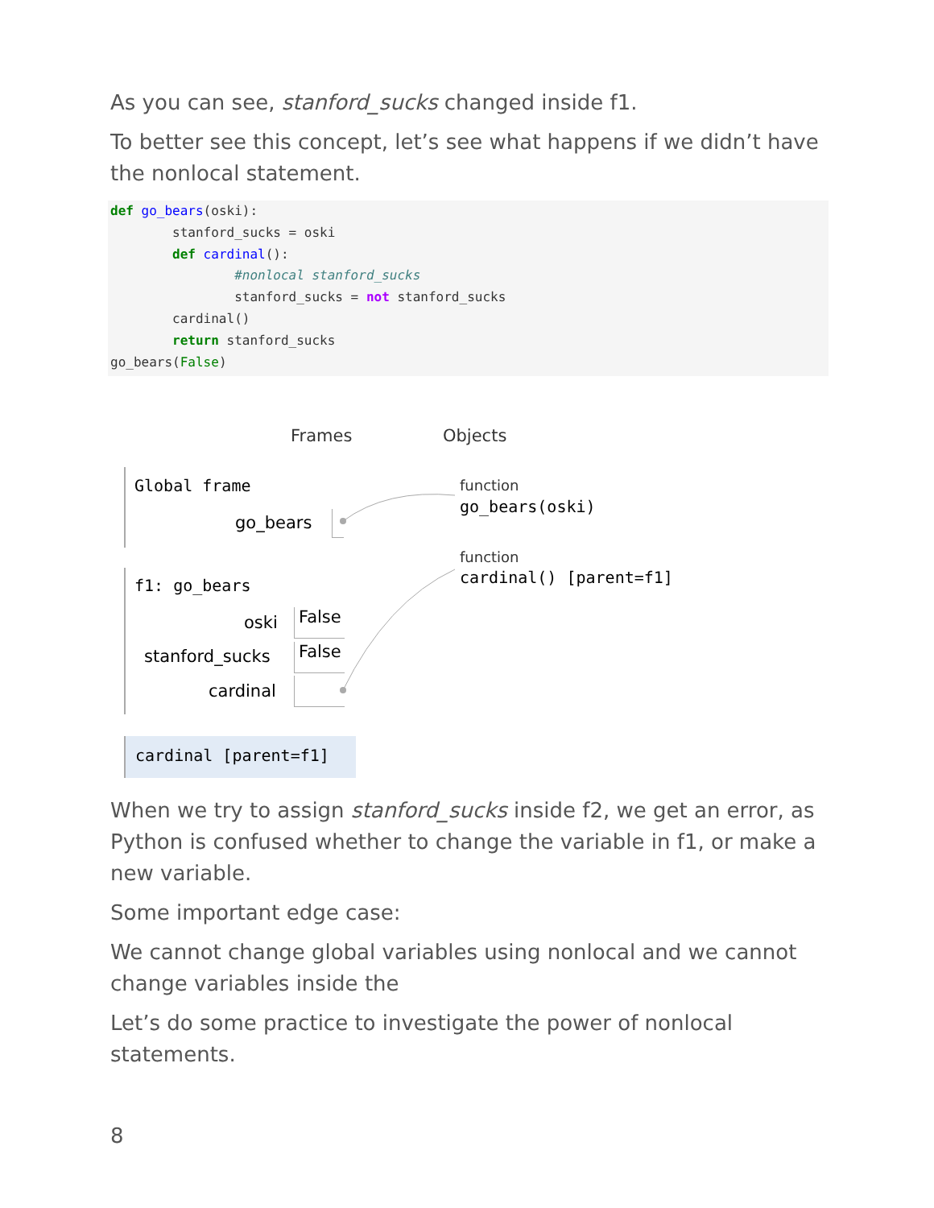As you can see, stanford_sucks changed inside f1.
To better see this concept, let’s see what happens if we didn’t have the nonlocal statement.
def go_bears(oski):
        stanford_sucks = oski
        def cardinal():
                #nonlocal stanford_sucks
                stanford_sucks = not stanford_sucks
        cardinal()
        return stanford_sucks
go_bears(False)
Frames Objects
Global frame
go_bears
function
go_bears(oski)
function
cardinal() [parent=f1]
f1: go_bears
oski False
stanford_sucks False
cardinal
cardinal [parent=f1]
When we try to assign stanford_sucks inside f2, we get an error, as Python is confused whether to change the variable in f1, or make a new variable.
Some important edge case:
We cannot change global variables using nonlocal and we cannot change variables inside the
Let’s do some practice to investigate the power of nonlocal statements.
8